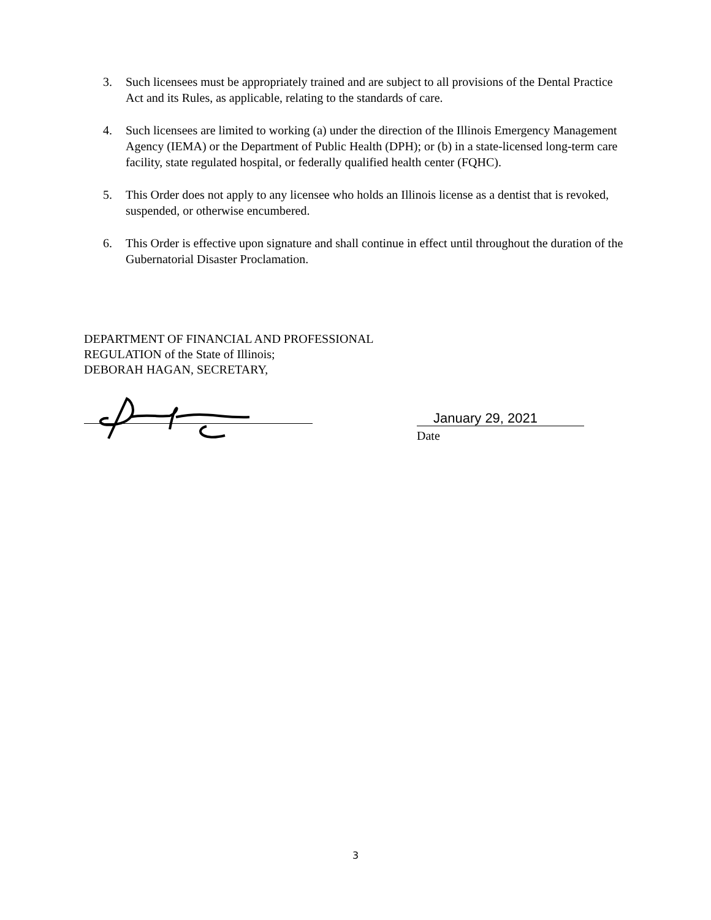3. Such licensees must be appropriately trained and are subject to all provisions of the Dental Practice Act and its Rules, as applicable, relating to the standards of care.
4. Such licensees are limited to working (a) under the direction of the Illinois Emergency Management Agency (IEMA) or the Department of Public Health (DPH); or (b) in a state-licensed long-term care facility, state regulated hospital, or federally qualified health center (FQHC).
5. This Order does not apply to any licensee who holds an Illinois license as a dentist that is revoked, suspended, or otherwise encumbered.
6. This Order is effective upon signature and shall continue in effect until throughout the duration of the Gubernatorial Disaster Proclamation.
DEPARTMENT OF FINANCIAL AND PROFESSIONAL
REGULATION of the State of Illinois;
DEBORAH HAGAN, SECRETARY,
January 29, 2021
Date
3